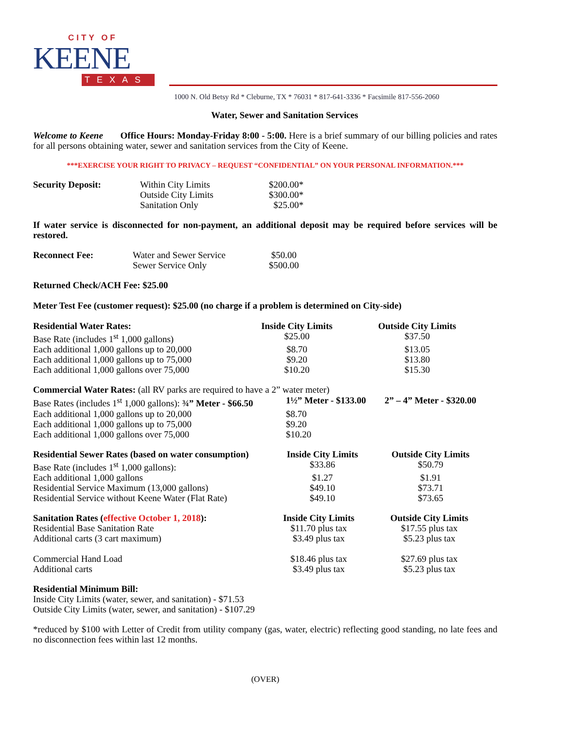CITY OF
KEENE
TEXAS
1000 N. Old Betsy Rd * Cleburne, TX * 76031 * 817-641-3336 * Facsimile 817-556-2060
Water, Sewer and Sanitation Services
Welcome to Keene Office Hours: Monday-Friday 8:00 - 5:00. Here is a brief summary of our billing policies and rates for all persons obtaining water, sewer and sanitation services from the City of Keene.
***EXERCISE YOUR RIGHT TO PRIVACY – REQUEST “CONFIDENTIAL” ON YOUR PERSONAL INFORMATION.***
| Security Deposit: | Within City Limits | $200.00* |
| | Outside City Limits | $300.00* |
| | Sanitation Only | $25.00* |
If water service is disconnected for non-payment, an additional deposit may be required before services will be restored.
| Reconnect Fee: | Water and Sewer Service | $50.00 |
| | Sewer Service Only | $500.00 |
Returned Check/ACH Fee: $25.00
Meter Test Fee (customer request): $25.00 (no charge if a problem is determined on City-side)
| Residential Water Rates: | Inside City Limits | Outside City Limits |
| --- | --- | --- |
| Base Rate (includes 1<sup>st</sup> 1,000 gallons) | $25.00 | $37.50 |
| Each additional 1,000 gallons up to 20,000 | $8.70 | $13.05 |
| Each additional 1,000 gallons up to 75,000 | $9.20 | $13.80 |
| Each additional 1,000 gallons over 75,000 | $10.20 | $15.30 |
Commercial Water Rates: (all RV parks are required to have a 2” water meter)
| Base Rates (includes 1<sup>st</sup> 1,000 gallons): ¾” Meter - $66.50 | 1½” Meter - $133.00 | 2” – 4” Meter - $320.00 |
| Each additional 1,000 gallons up to 20,000 | $8.70 | |
| Each additional 1,000 gallons up to 75,000 | $9.20 | |
| Each additional 1,000 gallons over 75,000 | $10.20 | |
| Residential Sewer Rates (based on water consumption) | Inside City Limits | Outside City Limits |
| --- | --- | --- |
| Base Rate (includes 1<sup>st</sup> 1,000 gallons): | $33.86 | $50.79 |
| Each additional 1,000 gallons | $1.27 | $1.91 |
| Residential Service Maximum (13,000 gallons) | $49.10 | $73.71 |
| Residential Service without Keene Water (Flat Rate) | $49.10 | $73.65 |
| Sanitation Rates ( effective October 1, 2018 ): | Inside City Limits | Outside City Limits |
| --- | --- | --- |
| Residential Base Sanitation Rate | $11.70 plus tax | $17.55 plus tax |
| Additional carts (3 cart maximum) | $3.49 plus tax | $5.23 plus tax |
| Commercial Hand Load | $18.46 plus tax | $27.69 plus tax |
| Additional carts | $3.49 plus tax | $5.23 plus tax |
Residential Minimum Bill:
Inside City Limits (water, sewer, and sanitation) - $71.53
Outside City Limits (water, sewer, and sanitation) - $107.29
*reduced by $100 with Letter of Credit from utility company (gas, water, electric) reflecting good standing, no late fees and no disconnection fees within last 12 months.
(OVER)